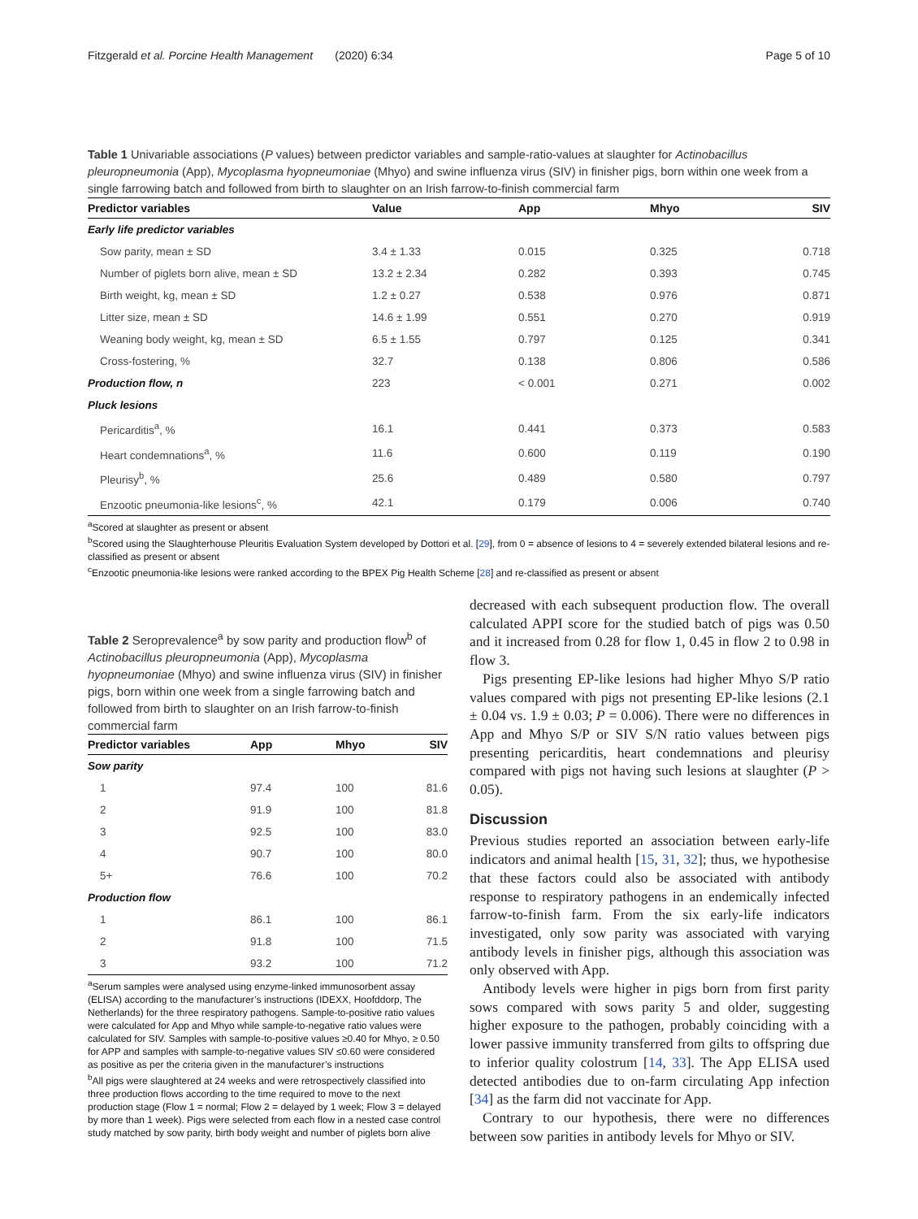Fitzgerald et al. Porcine Health Management (2020) 6:34 Page 5 of 10
Table 1 Univariable associations (P values) between predictor variables and sample-ratio-values at slaughter for Actinobacillus pleuropneumonia (App), Mycoplasma hyopneumoniae (Mhyo) and swine influenza virus (SIV) in finisher pigs, born within one week from a single farrowing batch and followed from birth to slaughter on an Irish farrow-to-finish commercial farm
| Predictor variables | Value | App | Mhyo | SIV |
| --- | --- | --- | --- | --- |
| Early life predictor variables | | | | |
| Sow parity, mean ± SD | 3.4 ± 1.33 | 0.015 | 0.325 | 0.718 |
| Number of piglets born alive, mean ± SD | 13.2 ± 2.34 | 0.282 | 0.393 | 0.745 |
| Birth weight, kg, mean ± SD | 1.2 ± 0.27 | 0.538 | 0.976 | 0.871 |
| Litter size, mean ± SD | 14.6 ± 1.99 | 0.551 | 0.270 | 0.919 |
| Weaning body weight, kg, mean ± SD | 6.5 ± 1.55 | 0.797 | 0.125 | 0.341 |
| Cross-fostering, % | 32.7 | 0.138 | 0.806 | 0.586 |
| Production flow, n | 223 | < 0.001 | 0.271 | 0.002 |
| Pluck lesions | | | | |
| Pericarditis<sup>a</sup>, % | 16.1 | 0.441 | 0.373 | 0.583 |
| Heart condemnations<sup>a</sup>, % | 11.6 | 0.600 | 0.119 | 0.190 |
| Pleurisy<sup>b</sup>, % | 25.6 | 0.489 | 0.580 | 0.797 |
| Enzootic pneumonia-like lesions<sup>c</sup>, % | 42.1 | 0.179 | 0.006 | 0.740 |
<sup>a</sup> Scored at slaughter as present or absent
<sup>b</sup> Scored using the Slaughterhouse Pleuritis Evaluation System developed by Dottori et al. [29], from 0 = absence of lesions to 4 = severely extended bilateral lesions and re-classified as present or absent
<sup>c</sup> Enzootic pneumonia-like lesions were ranked according to the BPEX Pig Health Scheme [28] and re-classified as present or absent
Table 2 Seroprevalence<sup>a</sup> by sow parity and production flow<sup>b</sup> of Actinobacillus pleuropneumonia (App), Mycoplasma hyopneumoniae (Mhyo) and swine influenza virus (SIV) in finisher pigs, born within one week from a single farrowing batch and followed from birth to slaughter on an Irish farrow-to-finish commercial farm
| Predictor variables | App | Mhyo | SIV |
| --- | --- | --- | --- |
| Sow parity | | | |
| 1 | 97.4 | 100 | 81.6 |
| 2 | 91.9 | 100 | 81.8 |
| 3 | 92.5 | 100 | 83.0 |
| 4 | 90.7 | 100 | 80.0 |
| 5+ | 76.6 | 100 | 70.2 |
| Production flow | | | |
| 1 | 86.1 | 100 | 86.1 |
| 2 | 91.8 | 100 | 71.5 |
| 3 | 93.2 | 100 | 71.2 |
<sup>a</sup> Serum samples were analysed using enzyme-linked immunosorbent assay (ELISA) according to the manufacturer’s instructions (IDEXX, Hoofddorp, The Netherlands) for the three respiratory pathogens. Sample-to-positive ratio values were calculated for App and Mhyo while sample-to-negative ratio values were calculated for SIV. Samples with sample-to-positive values ≥0.40 for Mhyo, ≥ 0.50 for APP and samples with sample-to-negative values SIV ≤0.60 were considered as positive as per the criteria given in the manufacturer’s instructions
<sup>b</sup> All pigs were slaughtered at 24 weeks and were retrospectively classified into three production flows according to the time required to move to the next production stage (Flow 1 = normal; Flow 2 = delayed by 1 week; Flow 3 = delayed by more than 1 week). Pigs were selected from each flow in a nested case control study matched by sow parity, birth body weight and number of piglets born alive
decreased with each subsequent production flow. The overall calculated APPI score for the studied batch of pigs was 0.50 and it increased from 0.28 for flow 1, 0.45 in flow 2 to 0.98 in flow 3.
Pigs presenting EP-like lesions had higher Mhyo S/P ratio values compared with pigs not presenting EP-like lesions (2.1 ± 0.04 vs. 1.9 ± 0.03; P = 0.006). There were no differences in App and Mhyo S/P or SIV S/N ratio values between pigs presenting pericarditis, heart condemnations and pleurisy compared with pigs not having such lesions at slaughter (P > 0.05).
Discussion
Previous studies reported an association between early-life indicators and animal health [15, 31, 32]; thus, we hypothesise that these factors could also be associated with antibody response to respiratory pathogens in an endemically infected farrow-to-finish farm. From the six early-life indicators investigated, only sow parity was associated with varying antibody levels in finisher pigs, although this association was only observed with App.
Antibody levels were higher in pigs born from first parity sows compared with sows parity 5 and older, suggesting higher exposure to the pathogen, probably coinciding with a lower passive immunity transferred from gilts to offspring due to inferior quality colostrum [14, 33]. The App ELISA used detected antibodies due to on-farm circulating App infection [34] as the farm did not vaccinate for App.
Contrary to our hypothesis, there were no differences between sow parities in antibody levels for Mhyo or SIV.